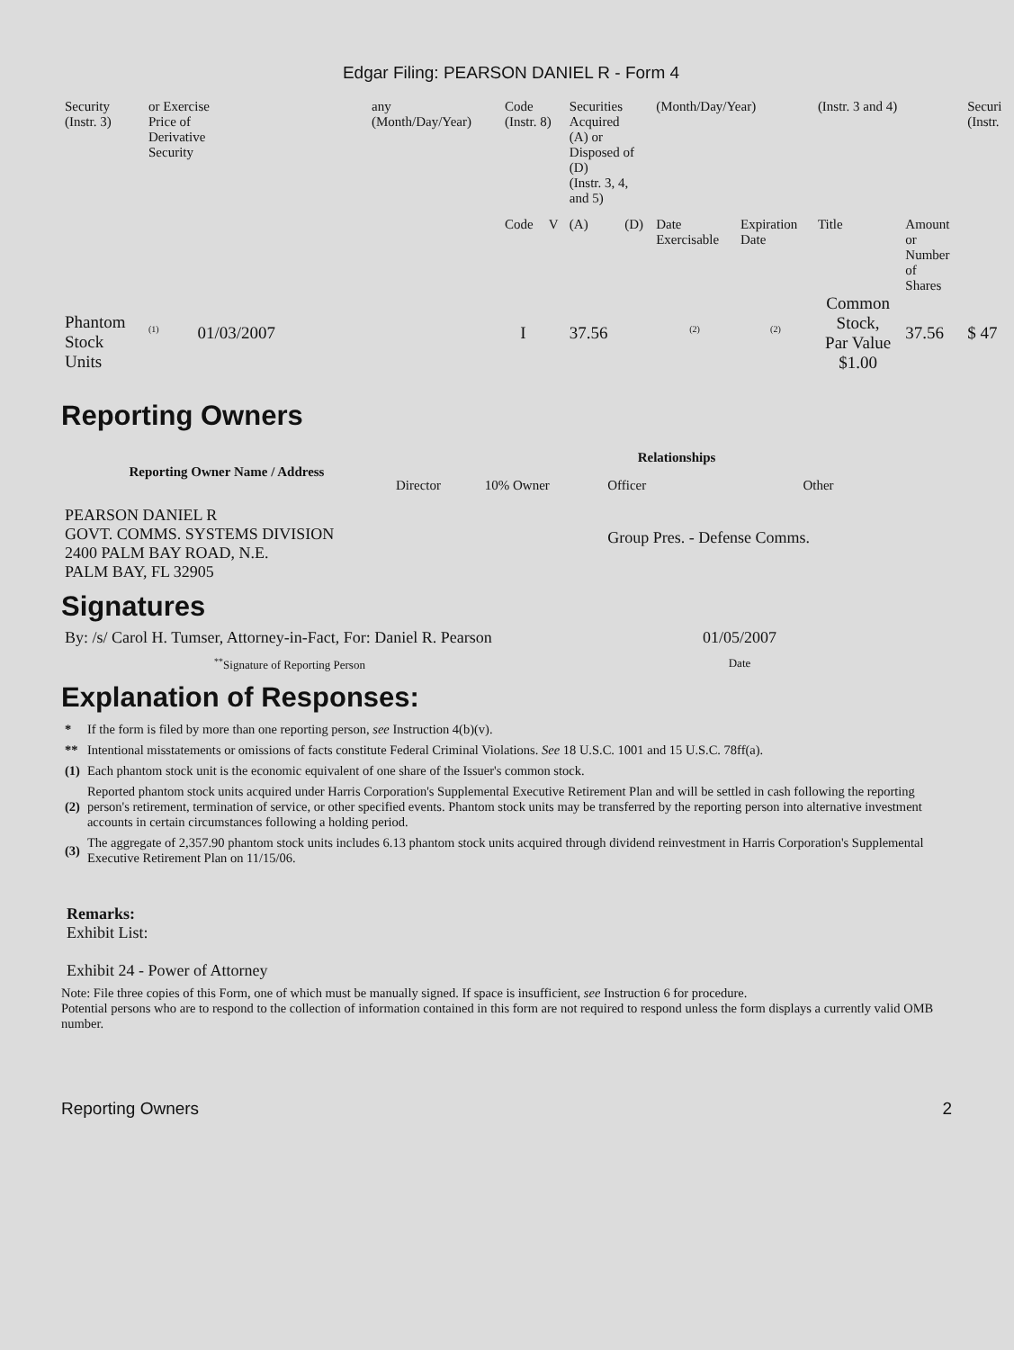Edgar Filing: PEARSON DANIEL R - Form 4
| Security (Instr. 3) | or Exercise Price of Derivative Security | any (Month/Day/Year) | Code (Instr. 8) | | Securities Acquired (A) or Disposed of (D) (Instr. 3, 4, and 5) | | (Month/Day/Year) | | (Instr. 3 and 4) | | Securi (Instr. |
| | | | Code | V | (A) | (D) | Date Exercisable | Expiration Date | Title | Amount or Number of Shares | |
| Phantom Stock Units | <sup>(1)</sup> 01/03/2007 | | I | | 37.56 | | <sup>(2)</sup> | <sup>(2)</sup> | Common Stock, Par Value $1.00 | 37.56 | $ 47 |
Reporting Owners
| Reporting Owner Name / Address | Relationships | | | |
| --- | --- | --- | --- | --- |
| | Director | 10% Owner | Officer | Other |
| PEARSON DANIEL R GOVT. COMMS. SYSTEMS DIVISION 2400 PALM BAY ROAD, N.E. PALM BAY, FL 32905 | | | Group Pres. - Defense Comms. | |
Signatures
| By: /s/ Carol H. Tumser, Attorney-in-Fact, For: Daniel R. Pearson | 01/05/2007 |
| <sup>**</sup> Signature of Reporting Person | Date |
Explanation of Responses:
| * | If the form is filed by more than one reporting person, see Instruction 4(b)(v). |
| ** | Intentional misstatements or omissions of facts constitute Federal Criminal Violations. See 18 U.S.C. 1001 and 15 U.S.C. 78ff(a). |
| (1) | Each phantom stock unit is the economic equivalent of one share of the Issuer's common stock. |
| (2) | Reported phantom stock units acquired under Harris Corporation's Supplemental Executive Retirement Plan and will be settled in cash following the reporting person's retirement, termination of service, or other specified events. Phantom stock units may be transferred by the reporting person into alternative investment accounts in certain circumstances following a holding period. |
| (3) | The aggregate of 2,357.90 phantom stock units includes 6.13 phantom stock units acquired through dividend reinvestment in Harris Corporation's Supplemental Executive Retirement Plan on 11/15/06. |
Remarks:
Exhibit List:
Exhibit 24 - Power of Attorney
Note: File three copies of this Form, one of which must be manually signed. If space is insufficient, see Instruction 6 for procedure.
Potential persons who are to respond to the collection of information contained in this form are not required to respond unless the form displays a currently valid OMB number.
Reporting Owners 2